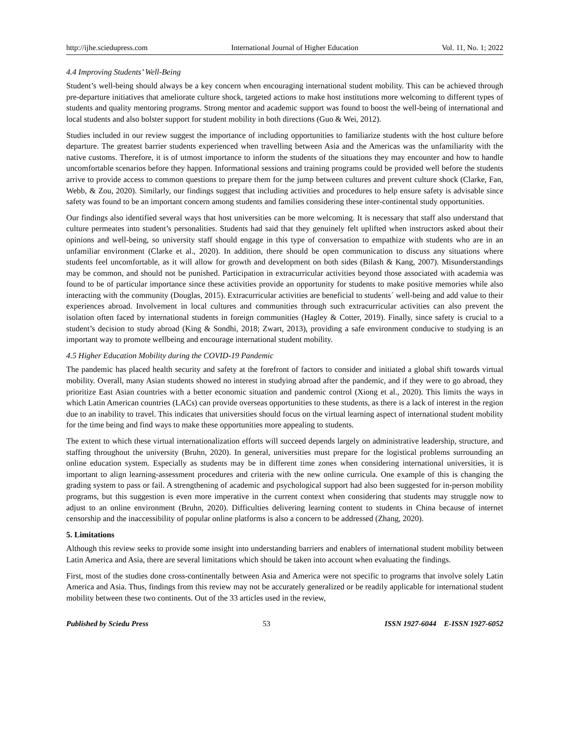http://ijhe.sciedupress.com International Journal of Higher Education Vol. 11, No. 1; 2022
4.4 Improving Students’ Well-Being
Student’s well-being should always be a key concern when encouraging international student mobility. This can be achieved through pre-departure initiatives that ameliorate culture shock, targeted actions to make host institutions more welcoming to different types of students and quality mentoring programs. Strong mentor and academic support was found to boost the well-being of international and local students and also bolster support for student mobility in both directions (Guo & Wei, 2012).
Studies included in our review suggest the importance of including opportunities to familiarize students with the host culture before departure. The greatest barrier students experienced when travelling between Asia and the Americas was the unfamiliarity with the native customs. Therefore, it is of utmost importance to inform the students of the situations they may encounter and how to handle uncomfortable scenarios before they happen. Informational sessions and training programs could be provided well before the students arrive to provide access to common questions to prepare them for the jump between cultures and prevent culture shock (Clarke, Fan, Webb, & Zou, 2020). Similarly, our findings suggest that including activities and procedures to help ensure safety is advisable since safety was found to be an important concern among students and families considering these inter-continental study opportunities.
Our findings also identified several ways that host universities can be more welcoming. It is necessary that staff also understand that culture permeates into student’s personalities. Students had said that they genuinely felt uplifted when instructors asked about their opinions and well-being, so university staff should engage in this type of conversation to empathize with students who are in an unfamiliar environment (Clarke et al., 2020). In addition, there should be open communication to discuss any situations where students feel uncomfortable, as it will allow for growth and development on both sides (Bilash & Kang, 2007). Misunderstandings may be common, and should not be punished. Participation in extracurricular activities beyond those associated with academia was found to be of particular importance since these activities provide an opportunity for students to make positive memories while also interacting with the community (Douglas, 2015). Extracurricular activities are beneficial to students´ well-being and add value to their experiences abroad. Involvement in local cultures and communities through such extracurricular activities can also prevent the isolation often faced by international students in foreign communities (Hagley & Cotter, 2019). Finally, since safety is crucial to a student’s decision to study abroad (King & Sondhi, 2018; Zwart, 2013), providing a safe environment conducive to studying is an important way to promote wellbeing and encourage international student mobility.
4.5 Higher Education Mobility during the COVID-19 Pandemic
The pandemic has placed health security and safety at the forefront of factors to consider and initiated a global shift towards virtual mobility. Overall, many Asian students showed no interest in studying abroad after the pandemic, and if they were to go abroad, they prioritize East Asian countries with a better economic situation and pandemic control (Xiong et al., 2020). This limits the ways in which Latin American countries (LACs) can provide overseas opportunities to these students, as there is a lack of interest in the region due to an inability to travel. This indicates that universities should focus on the virtual learning aspect of international student mobility for the time being and find ways to make these opportunities more appealing to students.
The extent to which these virtual internationalization efforts will succeed depends largely on administrative leadership, structure, and staffing throughout the university (Bruhn, 2020). In general, universities must prepare for the logistical problems surrounding an online education system. Especially as students may be in different time zones when considering international universities, it is important to align learning-assessment procedures and criteria with the new online curricula. One example of this is changing the grading system to pass or fail. A strengthening of academic and psychological support had also been suggested for in-person mobility programs, but this suggestion is even more imperative in the current context when considering that students may struggle now to adjust to an online environment (Bruhn, 2020). Difficulties delivering learning content to students in China because of internet censorship and the inaccessibility of popular online platforms is also a concern to be addressed (Zhang, 2020).
5. Limitations
Although this review seeks to provide some insight into understanding barriers and enablers of international student mobility between Latin America and Asia, there are several limitations which should be taken into account when evaluating the findings.
First, most of the studies done cross-continentally between Asia and America were not specific to programs that involve solely Latin America and Asia. Thus, findings from this review may not be accurately generalized or be readily applicable for international student mobility between these two continents. Out of the 33 articles used in the review,
Published by Sciedu Press 53 ISSN 1927-6044 E-ISSN 1927-6052